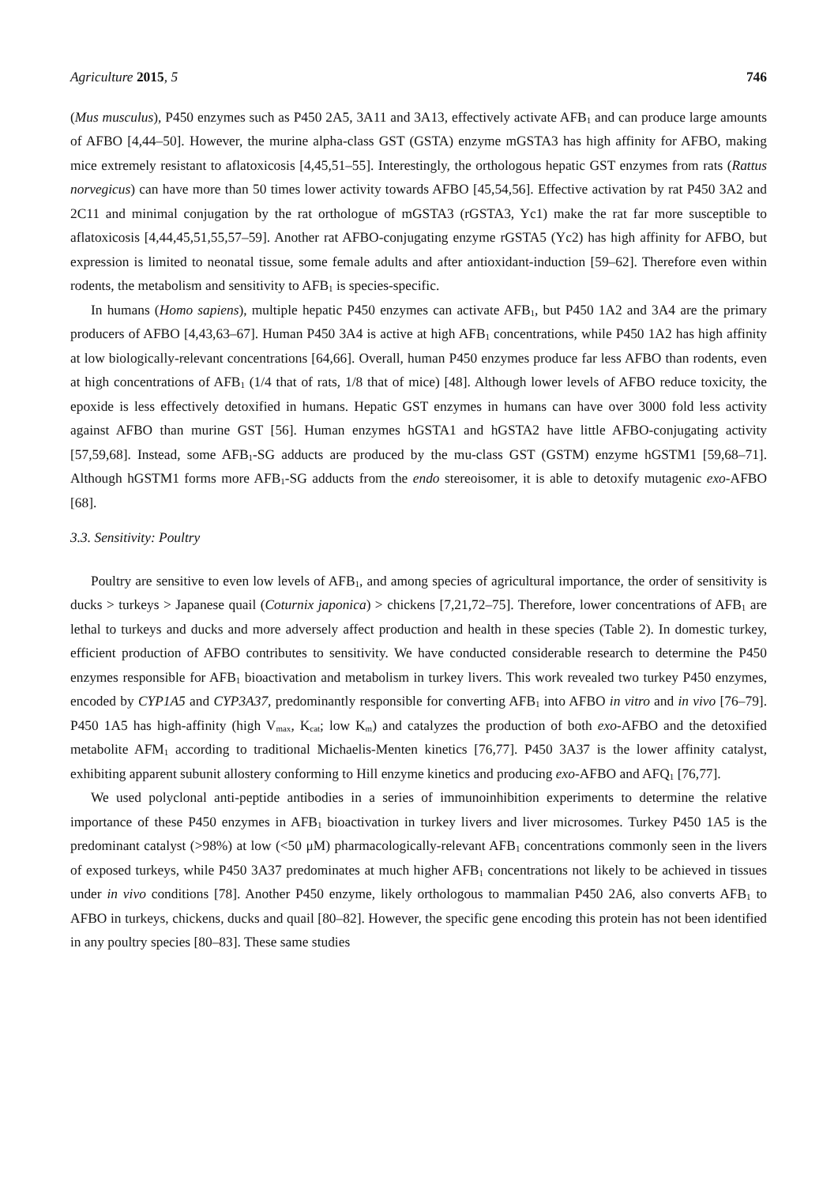Agriculture 2015, 5 746
(Mus musculus), P450 enzymes such as P450 2A5, 3A11 and 3A13, effectively activate AFB<sub>1</sub> and can produce large amounts of AFBO [4,44–50]. However, the murine alpha-class GST (GSTA) enzyme mGSTA3 has high affinity for AFBO, making mice extremely resistant to aflatoxicosis [4,45,51–55]. Interestingly, the orthologous hepatic GST enzymes from rats (Rattus norvegicus) can have more than 50 times lower activity towards AFBO [45,54,56]. Effective activation by rat P450 3A2 and 2C11 and minimal conjugation by the rat orthologue of mGSTA3 (rGSTA3, Yc1) make the rat far more susceptible to aflatoxicosis [4,44,45,51,55,57–59]. Another rat AFBO-conjugating enzyme rGSTA5 (Yc2) has high affinity for AFBO, but expression is limited to neonatal tissue, some female adults and after antioxidant-induction [59–62]. Therefore even within rodents, the metabolism and sensitivity to AFB<sub>1</sub> is species-specific.
In humans (Homo sapiens), multiple hepatic P450 enzymes can activate AFB<sub>1</sub>, but P450 1A2 and 3A4 are the primary producers of AFBO [4,43,63–67]. Human P450 3A4 is active at high AFB<sub>1</sub> concentrations, while P450 1A2 has high affinity at low biologically-relevant concentrations [64,66]. Overall, human P450 enzymes produce far less AFBO than rodents, even at high concentrations of AFB<sub>1</sub> (1/4 that of rats, 1/8 that of mice) [48]. Although lower levels of AFBO reduce toxicity, the epoxide is less effectively detoxified in humans. Hepatic GST enzymes in humans can have over 3000 fold less activity against AFBO than murine GST [56]. Human enzymes hGSTA1 and hGSTA2 have little AFBO-conjugating activity [57,59,68]. Instead, some AFB<sub>1</sub>-SG adducts are produced by the mu-class GST (GSTM) enzyme hGSTM1 [59,68–71]. Although hGSTM1 forms more AFB<sub>1</sub>-SG adducts from the endo stereoisomer, it is able to detoxify mutagenic exo-AFBO [68].
3.3. Sensitivity: Poultry
Poultry are sensitive to even low levels of AFB<sub>1</sub>, and among species of agricultural importance, the order of sensitivity is ducks > turkeys > Japanese quail (Coturnix japonica) > chickens [7,21,72–75]. Therefore, lower concentrations of AFB<sub>1</sub> are lethal to turkeys and ducks and more adversely affect production and health in these species (Table 2). In domestic turkey, efficient production of AFBO contributes to sensitivity. We have conducted considerable research to determine the P450 enzymes responsible for AFB<sub>1</sub> bioactivation and metabolism in turkey livers. This work revealed two turkey P450 enzymes, encoded by CYP1A5 and CYP3A37, predominantly responsible for converting AFB<sub>1</sub> into AFBO in vitro and in vivo [76–79]. P450 1A5 has high-affinity (high V<sub>max</sub>, K<sub>cat</sub>; low K<sub>m</sub>) and catalyzes the production of both exo-AFBO and the detoxified metabolite AFM<sub>1</sub> according to traditional Michaelis-Menten kinetics [76,77]. P450 3A37 is the lower affinity catalyst, exhibiting apparent subunit allostery conforming to Hill enzyme kinetics and producing exo-AFBO and AFQ<sub>1</sub> [76,77].
We used polyclonal anti-peptide antibodies in a series of immunoinhibition experiments to determine the relative importance of these P450 enzymes in AFB<sub>1</sub> bioactivation in turkey livers and liver microsomes. Turkey P450 1A5 is the predominant catalyst (>98%) at low (<50 μM) pharmacologically-relevant AFB<sub>1</sub> concentrations commonly seen in the livers of exposed turkeys, while P450 3A37 predominates at much higher AFB<sub>1</sub> concentrations not likely to be achieved in tissues under in vivo conditions [78]. Another P450 enzyme, likely orthologous to mammalian P450 2A6, also converts AFB<sub>1</sub> to AFBO in turkeys, chickens, ducks and quail [80–82]. However, the specific gene encoding this protein has not been identified in any poultry species [80–83]. These same studies